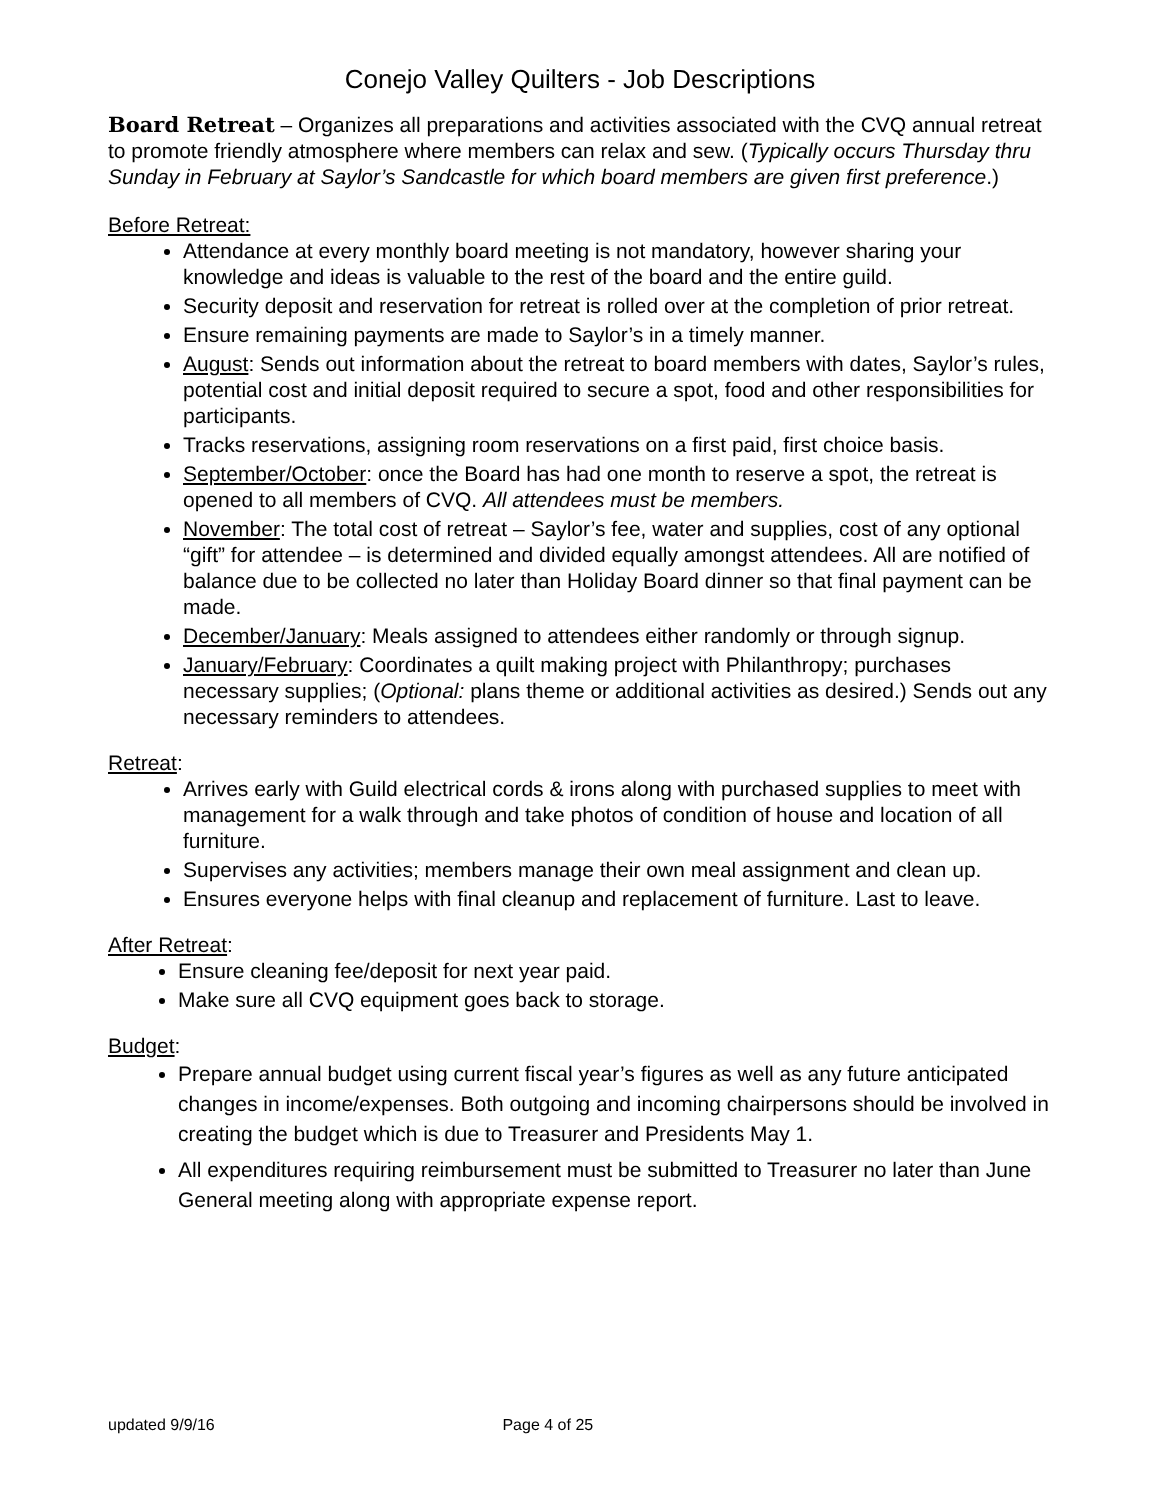Conejo Valley Quilters - Job Descriptions
Board Retreat – Organizes all preparations and activities associated with the CVQ annual retreat to promote friendly atmosphere where members can relax and sew. (Typically occurs Thursday thru Sunday in February at Saylor’s Sandcastle for which board members are given first preference.)
Before Retreat:
Attendance at every monthly board meeting is not mandatory, however sharing your knowledge and ideas is valuable to the rest of the board and the entire guild.
Security deposit and reservation for retreat is rolled over at the completion of prior retreat.
Ensure remaining payments are made to Saylor’s in a timely manner.
August: Sends out information about the retreat to board members with dates, Saylor’s rules, potential cost and initial deposit required to secure a spot, food and other responsibilities for participants.
Tracks reservations, assigning room reservations on a first paid, first choice basis.
September/October: once the Board has had one month to reserve a spot, the retreat is opened to all members of CVQ. All attendees must be members.
November: The total cost of retreat – Saylor’s fee, water and supplies, cost of any optional “gift” for attendee – is determined and divided equally amongst attendees. All are notified of balance due to be collected no later than Holiday Board dinner so that final payment can be made.
December/January: Meals assigned to attendees either randomly or through signup.
January/February: Coordinates a quilt making project with Philanthropy; purchases necessary supplies; (Optional: plans theme or additional activities as desired.) Sends out any necessary reminders to attendees.
Retreat:
Arrives early with Guild electrical cords & irons along with purchased supplies to meet with management for a walk through and take photos of condition of house and location of all furniture.
Supervises any activities; members manage their own meal assignment and clean up.
Ensures everyone helps with final cleanup and replacement of furniture. Last to leave.
After Retreat:
Ensure cleaning fee/deposit for next year paid.
Make sure all CVQ equipment goes back to storage.
Budget:
Prepare annual budget using current fiscal year’s figures as well as any future anticipated changes in income/expenses. Both outgoing and incoming chairpersons should be involved in creating the budget which is due to Treasurer and Presidents May 1.
All expenditures requiring reimbursement must be submitted to Treasurer no later than June General meeting along with appropriate expense report.
updated 9/9/16 Page 4 of 25